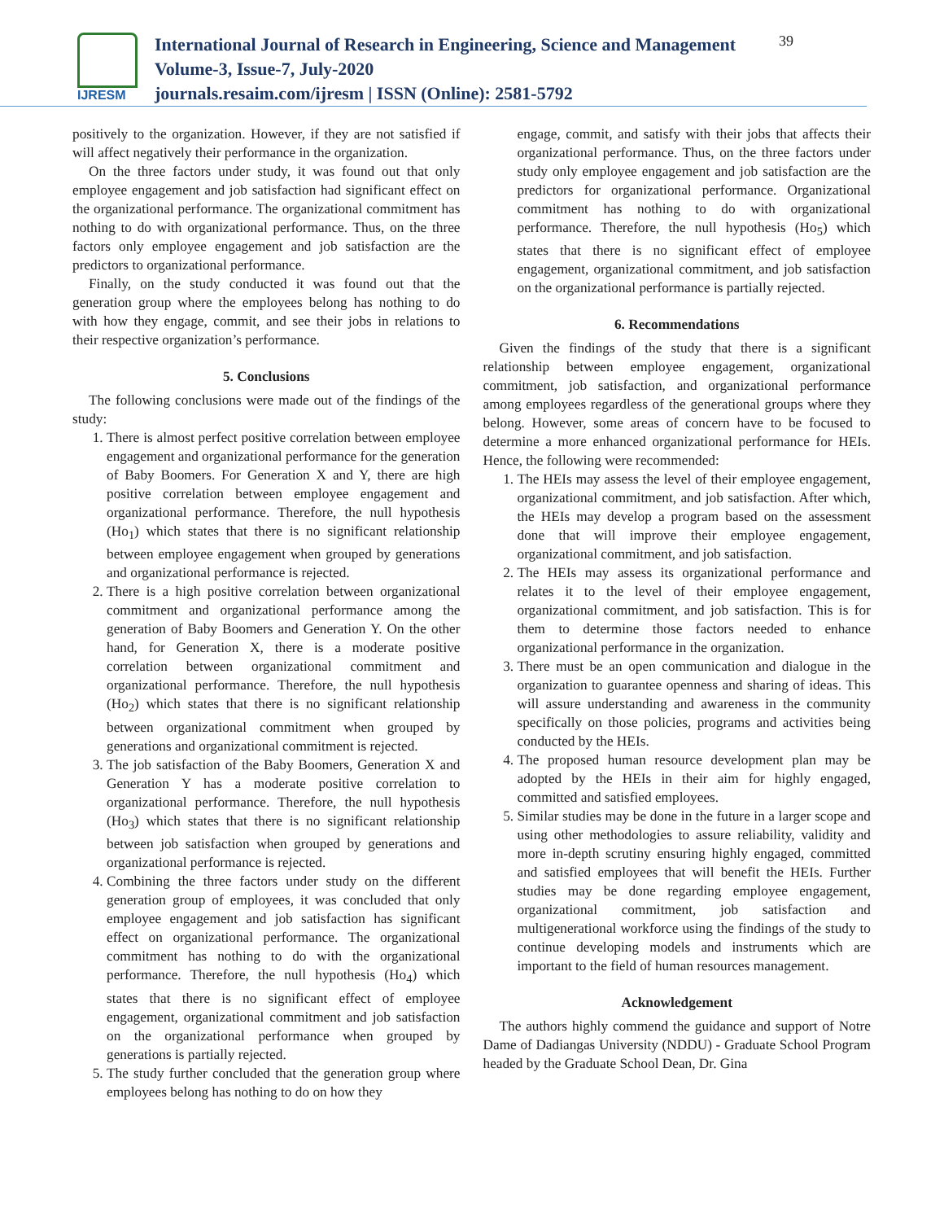IJRESM
International Journal of Research in Engineering, Science and Management
Volume-3, Issue-7, July-2020
journals.resaim.com/ijresm | ISSN (Online): 2581-5792
39
positively to the organization. However, if they are not satisfied if will affect negatively their performance in the organization.
On the three factors under study, it was found out that only employee engagement and job satisfaction had significant effect on the organizational performance. The organizational commitment has nothing to do with organizational performance. Thus, on the three factors only employee engagement and job satisfaction are the predictors to organizational performance.
Finally, on the study conducted it was found out that the generation group where the employees belong has nothing to do with how they engage, commit, and see their jobs in relations to their respective organization’s performance.
5. Conclusions
The following conclusions were made out of the findings of the study:
1. There is almost perfect positive correlation between employee engagement and organizational performance for the generation of Baby Boomers. For Generation X and Y, there are high positive correlation between employee engagement and organizational performance. Therefore, the null hypothesis (Ho<sub>1</sub>) which states that there is no significant relationship between employee engagement when grouped by generations and organizational performance is rejected.
2. There is a high positive correlation between organizational commitment and organizational performance among the generation of Baby Boomers and Generation Y. On the other hand, for Generation X, there is a moderate positive correlation between organizational commitment and organizational performance. Therefore, the null hypothesis (Ho<sub>2</sub>) which states that there is no significant relationship between organizational commitment when grouped by generations and organizational commitment is rejected.
3. The job satisfaction of the Baby Boomers, Generation X and Generation Y has a moderate positive correlation to organizational performance. Therefore, the null hypothesis (Ho<sub>3</sub>) which states that there is no significant relationship between job satisfaction when grouped by generations and organizational performance is rejected.
4. Combining the three factors under study on the different generation group of employees, it was concluded that only employee engagement and job satisfaction has significant effect on organizational performance. The organizational commitment has nothing to do with the organizational performance. Therefore, the null hypothesis (Ho<sub>4</sub>) which states that there is no significant effect of employee engagement, organizational commitment and job satisfaction on the organizational performance when grouped by generations is partially rejected.
5. The study further concluded that the generation group where employees belong has nothing to do on how they
engage, commit, and satisfy with their jobs that affects their organizational performance. Thus, on the three factors under study only employee engagement and job satisfaction are the predictors for organizational performance. Organizational commitment has nothing to do with organizational performance. Therefore, the null hypothesis (Ho<sub>5</sub>) which states that there is no significant effect of employee engagement, organizational commitment, and job satisfaction on the organizational performance is partially rejected.
6. Recommendations
Given the findings of the study that there is a significant relationship between employee engagement, organizational commitment, job satisfaction, and organizational performance among employees regardless of the generational groups where they belong. However, some areas of concern have to be focused to determine a more enhanced organizational performance for HEIs. Hence, the following were recommended:
1. The HEIs may assess the level of their employee engagement, organizational commitment, and job satisfaction. After which, the HEIs may develop a program based on the assessment done that will improve their employee engagement, organizational commitment, and job satisfaction.
2. The HEIs may assess its organizational performance and relates it to the level of their employee engagement, organizational commitment, and job satisfaction. This is for them to determine those factors needed to enhance organizational performance in the organization.
3. There must be an open communication and dialogue in the organization to guarantee openness and sharing of ideas. This will assure understanding and awareness in the community specifically on those policies, programs and activities being conducted by the HEIs.
4. The proposed human resource development plan may be adopted by the HEIs in their aim for highly engaged, committed and satisfied employees.
5. Similar studies may be done in the future in a larger scope and using other methodologies to assure reliability, validity and more in-depth scrutiny ensuring highly engaged, committed and satisfied employees that will benefit the HEIs. Further studies may be done regarding employee engagement, organizational commitment, job satisfaction and multigenerational workforce using the findings of the study to continue developing models and instruments which are important to the field of human resources management.
Acknowledgement
The authors highly commend the guidance and support of Notre Dame of Dadiangas University (NDDU) - Graduate School Program headed by the Graduate School Dean, Dr. Gina